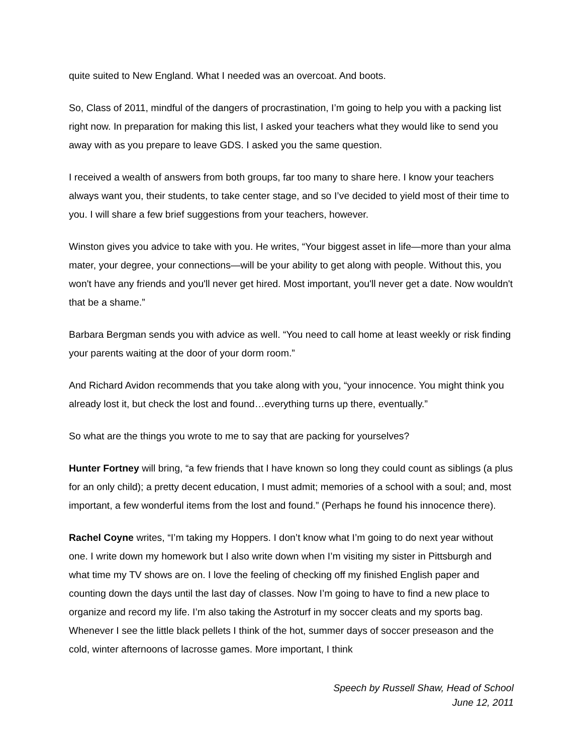quite suited to New England. What I needed was an overcoat. And boots.
So, Class of 2011, mindful of the dangers of procrastination, I’m going to help you with a packing list right now. In preparation for making this list, I asked your teachers what they would like to send you away with as you prepare to leave GDS. I asked you the same question.
I received a wealth of answers from both groups, far too many to share here. I know your teachers always want you, their students, to take center stage, and so I’ve decided to yield most of their time to you. I will share a few brief suggestions from your teachers, however.
Winston gives you advice to take with you. He writes, “Your biggest asset in life—more than your alma mater, your degree, your connections—will be your ability to get along with people. Without this, you won't have any friends and you'll never get hired. Most important, you'll never get a date. Now wouldn't that be a shame.”
Barbara Bergman sends you with advice as well. “You need to call home at least weekly or risk finding your parents waiting at the door of your dorm room.”
And Richard Avidon recommends that you take along with you, “your innocence. You might think you already lost it, but check the lost and found…everything turns up there, eventually.”
So what are the things you wrote to me to say that are packing for yourselves?
Hunter Fortney will bring, “a few friends that I have known so long they could count as siblings (a plus for an only child); a pretty decent education, I must admit; memories of a school with a soul; and, most important, a few wonderful items from the lost and found.” (Perhaps he found his innocence there).
Rachel Coyne writes, “I’m taking my Hoppers. I don’t know what I’m going to do next year without one. I write down my homework but I also write down when I’m visiting my sister in Pittsburgh and what time my TV shows are on. I love the feeling of checking off my finished English paper and counting down the days until the last day of classes. Now I’m going to have to find a new place to organize and record my life. I’m also taking the Astroturf in my soccer cleats and my sports bag. Whenever I see the little black pellets I think of the hot, summer days of soccer preseason and the cold, winter afternoons of lacrosse games. More important, I think
Speech by Russell Shaw, Head of School
June 12, 2011